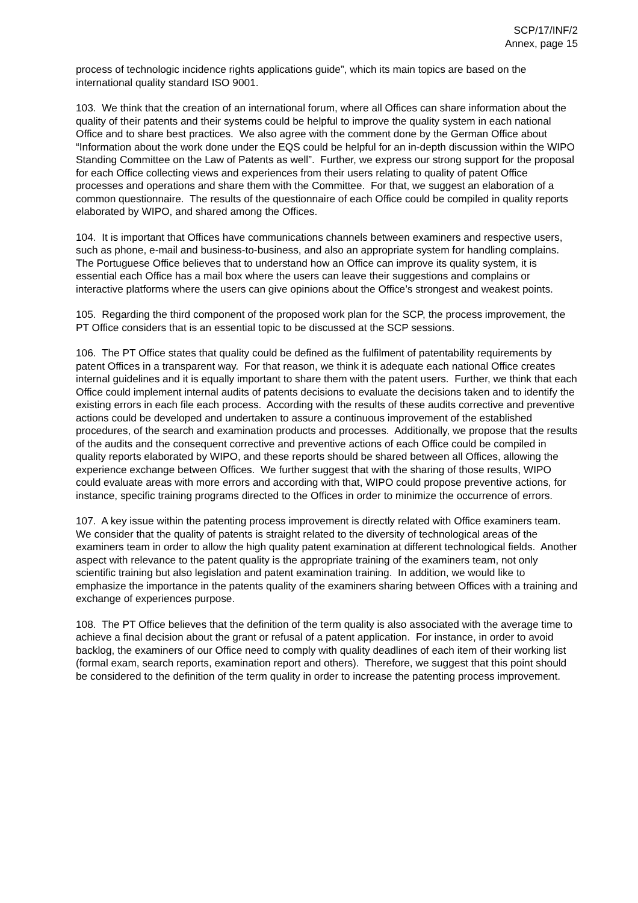SCP/17/INF/2
Annex, page 15
process of technologic incidence rights applications guide”, which its main topics are based on the international quality standard ISO 9001.
103. We think that the creation of an international forum, where all Offices can share information about the quality of their patents and their systems could be helpful to improve the quality system in each national Office and to share best practices. We also agree with the comment done by the German Office about “Information about the work done under the EQS could be helpful for an in-depth discussion within the WIPO Standing Committee on the Law of Patents as well”. Further, we express our strong support for the proposal for each Office collecting views and experiences from their users relating to quality of patent Office processes and operations and share them with the Committee. For that, we suggest an elaboration of a common questionnaire. The results of the questionnaire of each Office could be compiled in quality reports elaborated by WIPO, and shared among the Offices.
104. It is important that Offices have communications channels between examiners and respective users, such as phone, e-mail and business-to-business, and also an appropriate system for handling complains. The Portuguese Office believes that to understand how an Office can improve its quality system, it is essential each Office has a mail box where the users can leave their suggestions and complains or interactive platforms where the users can give opinions about the Office’s strongest and weakest points.
105. Regarding the third component of the proposed work plan for the SCP, the process improvement, the PT Office considers that is an essential topic to be discussed at the SCP sessions.
106. The PT Office states that quality could be defined as the fulfilment of patentability requirements by patent Offices in a transparent way. For that reason, we think it is adequate each national Office creates internal guidelines and it is equally important to share them with the patent users. Further, we think that each Office could implement internal audits of patents decisions to evaluate the decisions taken and to identify the existing errors in each file each process. According with the results of these audits corrective and preventive actions could be developed and undertaken to assure a continuous improvement of the established procedures, of the search and examination products and processes. Additionally, we propose that the results of the audits and the consequent corrective and preventive actions of each Office could be compiled in quality reports elaborated by WIPO, and these reports should be shared between all Offices, allowing the experience exchange between Offices. We further suggest that with the sharing of those results, WIPO could evaluate areas with more errors and according with that, WIPO could propose preventive actions, for instance, specific training programs directed to the Offices in order to minimize the occurrence of errors.
107. A key issue within the patenting process improvement is directly related with Office examiners team. We consider that the quality of patents is straight related to the diversity of technological areas of the examiners team in order to allow the high quality patent examination at different technological fields. Another aspect with relevance to the patent quality is the appropriate training of the examiners team, not only scientific training but also legislation and patent examination training. In addition, we would like to emphasize the importance in the patents quality of the examiners sharing between Offices with a training and exchange of experiences purpose.
108. The PT Office believes that the definition of the term quality is also associated with the average time to achieve a final decision about the grant or refusal of a patent application. For instance, in order to avoid backlog, the examiners of our Office need to comply with quality deadlines of each item of their working list (formal exam, search reports, examination report and others). Therefore, we suggest that this point should be considered to the definition of the term quality in order to increase the patenting process improvement.